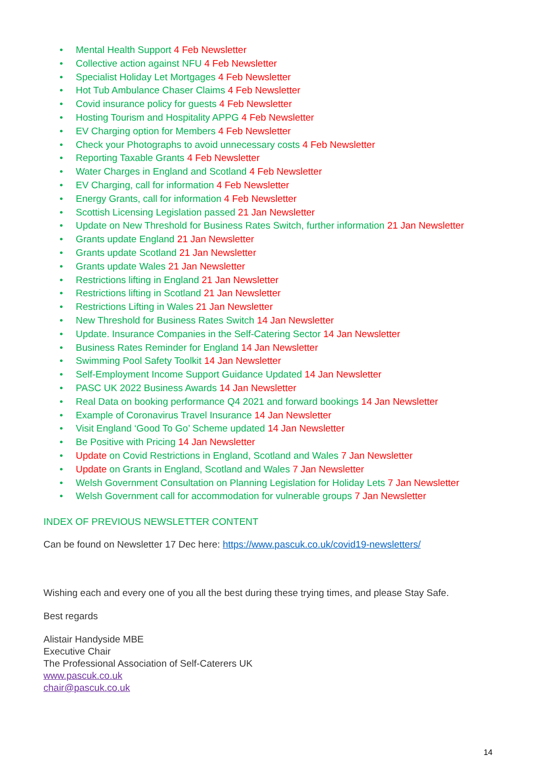• Mental Health Support 4 Feb Newsletter
• Collective action against NFU 4 Feb Newsletter
• Specialist Holiday Let Mortgages 4 Feb Newsletter
• Hot Tub Ambulance Chaser Claims 4 Feb Newsletter
• Covid insurance policy for guests 4 Feb Newsletter
• Hosting Tourism and Hospitality APPG 4 Feb Newsletter
• EV Charging option for Members 4 Feb Newsletter
• Check your Photographs to avoid unnecessary costs 4 Feb Newsletter
• Reporting Taxable Grants 4 Feb Newsletter
• Water Charges in England and Scotland 4 Feb Newsletter
• EV Charging, call for information 4 Feb Newsletter
• Energy Grants, call for information 4 Feb Newsletter
• Scottish Licensing Legislation passed 21 Jan Newsletter
• Update on New Threshold for Business Rates Switch, further information 21 Jan Newsletter
• Grants update England 21 Jan Newsletter
• Grants update Scotland 21 Jan Newsletter
• Grants update Wales 21 Jan Newsletter
• Restrictions lifting in England 21 Jan Newsletter
• Restrictions lifting in Scotland 21 Jan Newsletter
• Restrictions Lifting in Wales 21 Jan Newsletter
• New Threshold for Business Rates Switch 14 Jan Newsletter
• Update. Insurance Companies in the Self-Catering Sector 14 Jan Newsletter
• Business Rates Reminder for England 14 Jan Newsletter
• Swimming Pool Safety Toolkit 14 Jan Newsletter
• Self-Employment Income Support Guidance Updated 14 Jan Newsletter
• PASC UK 2022 Business Awards 14 Jan Newsletter
• Real Data on booking performance Q4 2021 and forward bookings 14 Jan Newsletter
• Example of Coronavirus Travel Insurance 14 Jan Newsletter
• Visit England ‘Good To Go’ Scheme updated 14 Jan Newsletter
• Be Positive with Pricing 14 Jan Newsletter
• Update on Covid Restrictions in England, Scotland and Wales 7 Jan Newsletter
• Update on Grants in England, Scotland and Wales 7 Jan Newsletter
• Welsh Government Consultation on Planning Legislation for Holiday Lets 7 Jan Newsletter
• Welsh Government call for accommodation for vulnerable groups 7 Jan Newsletter
INDEX OF PREVIOUS NEWSLETTER CONTENT
Can be found on Newsletter 17 Dec here: https://www.pascuk.co.uk/covid19-newsletters/
Wishing each and every one of you all the best during these trying times, and please Stay Safe.
Best regards
Alistair Handyside MBE
Executive Chair
The Professional Association of Self-Caterers UK
www.pascuk.co.uk
chair@pascuk.co.uk
14